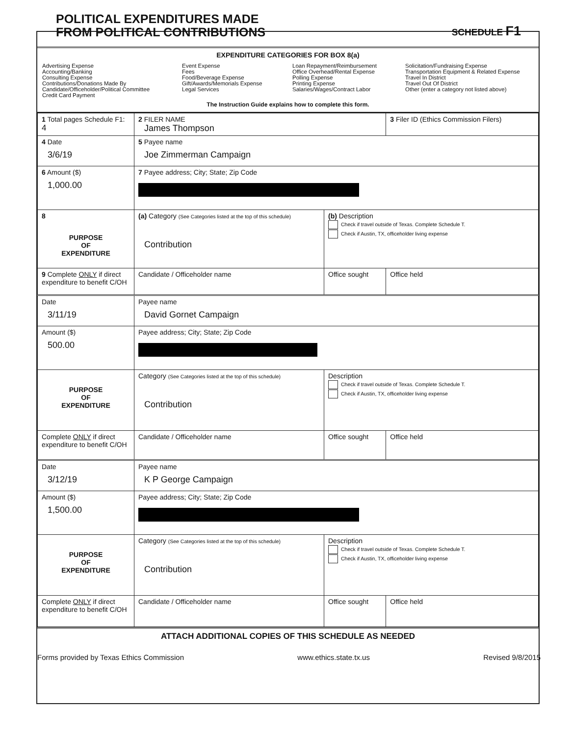POLITICAL EXPENDITURES MADE
FROM POLITICAL CONTRIBUTIONS
SCHEDULE F1
EXPENDITURE CATEGORIES FOR BOX 8(a)
Advertising Expense
Accounting/Banking
Consulting Expense
Contributions/Donations Made By
Candidate/Officeholder/Political Committee
Credit Card Payment
Event Expense
Fees
Food/Beverage Expense
Gift/Awards/Memorials Expense
Legal Services
Loan Repayment/Reimbursement
Office Overhead/Rental Expense
Polling Expense
Printing Expense
Salaries/Wages/Contract Labor
Solicitation/Fundraising Expense
Transportation Equipment & Related Expense
Travel In District
Travel Out Of District
Other (enter a category not listed above)
The Instruction Guide explains how to complete this form.
| 1 Total pages Schedule F1: 4 | 2 FILER NAME James Thompson | | 3 Filer ID (Ethics Commission Filers) |
| 4 Date 3/6/19 | 5 Payee name Joe Zimmerman Campaign | | |
| 6 Amount ($) 1,000.00 | 7 Payee address; City; State; Zip Code | | |
| 8 PURPOSE OF EXPENDITURE | (a) Category (See Categories listed at the top of this schedule) Contribution | (b) Description Check if travel outside of Texas. Complete Schedule T. Check if Austin, TX, officeholder living expense | |
| 9 Complete ONLY if direct expenditure to benefit C/OH | Candidate / Officeholder name | Office sought | Office held |
| Date 3/11/19 | Payee name David Gornet Campaign | | |
| Amount ($) 500.00 | Payee address; City; State; Zip Code | | |
| PURPOSE OF EXPENDITURE | Category (See Categories listed at the top of this schedule) Contribution | Description Check if travel outside of Texas. Complete Schedule T. Check if Austin, TX, officeholder living expense | |
| Complete ONLY if direct expenditure to benefit C/OH | Candidate / Officeholder name | Office sought | Office held |
| Date 3/12/19 | Payee name K P George Campaign | | |
| Amount ($) 1,500.00 | Payee address; City; State; Zip Code | | |
| PURPOSE OF EXPENDITURE | Category (See Categories listed at the top of this schedule) Contribution | Description Check if travel outside of Texas. Complete Schedule T. Check if Austin, TX, officeholder living expense | |
| Complete ONLY if direct expenditure to benefit C/OH | Candidate / Officeholder name | Office sought | Office held |
ATTACH ADDITIONAL COPIES OF THIS SCHEDULE AS NEEDED
Forms provided by Texas Ethics Commission www.ethics.state.tx.us Revised 9/8/2015